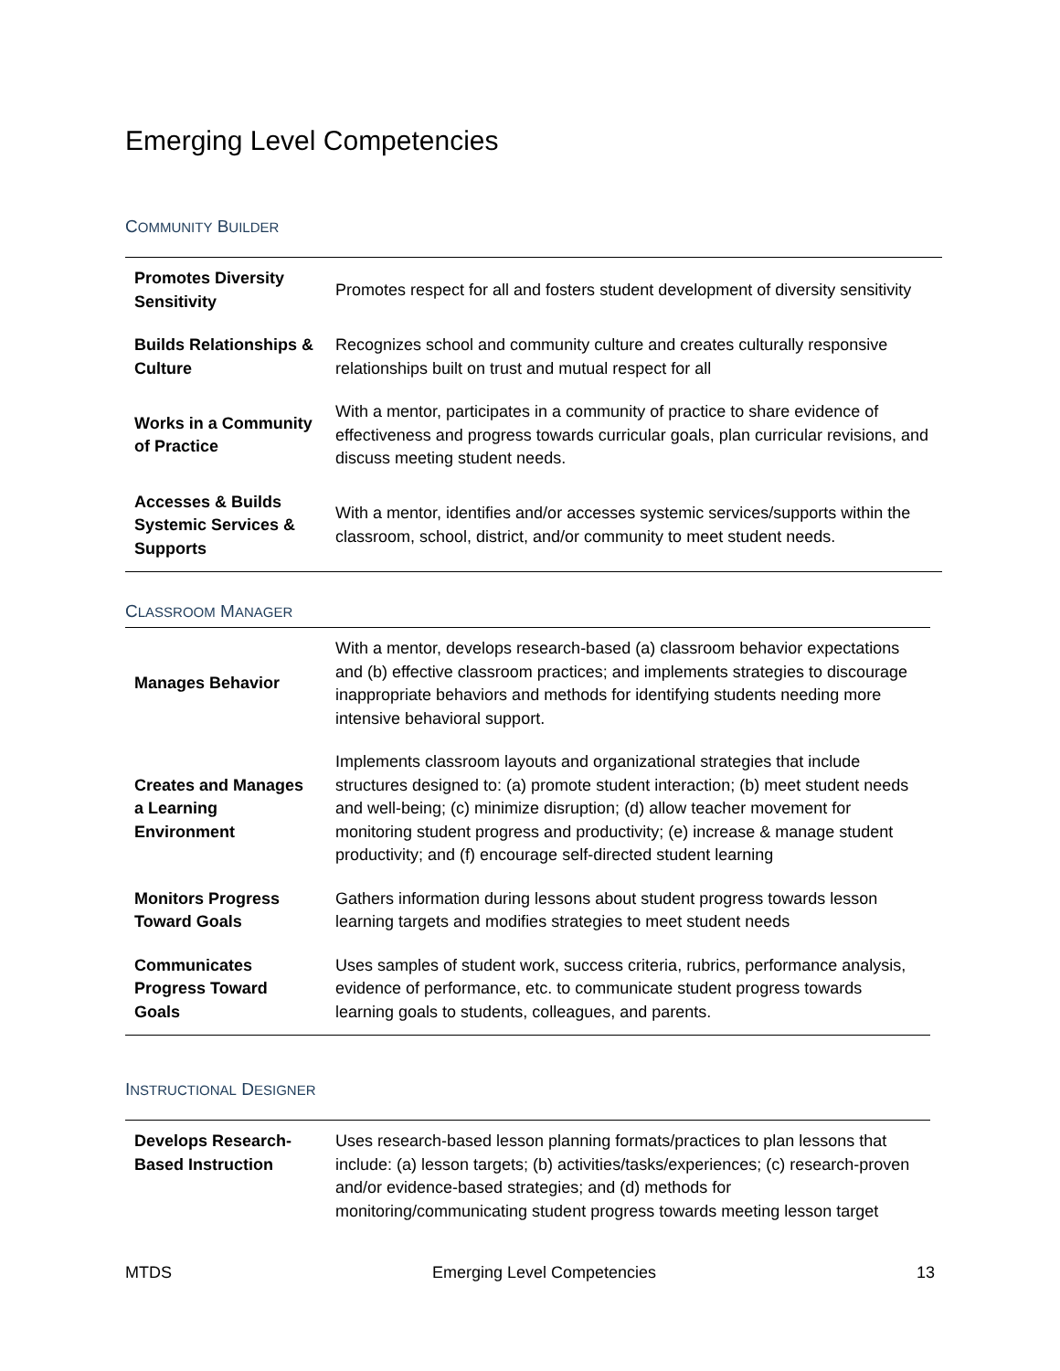Emerging Level Competencies
COMMUNITY BUILDER
| Promotes Diversity Sensitivity | Promotes respect for all and fosters student development of diversity sensitivity |
| Builds Relationships & Culture | Recognizes school and community culture and creates culturally responsive relationships built on trust and mutual respect for all |
| Works in a Community of Practice | With a mentor, participates in a community of practice to share evidence of effectiveness and progress towards curricular goals, plan curricular revisions, and discuss meeting student needs. |
| Accesses & Builds Systemic Services & Supports | With a mentor, identifies and/or accesses systemic services/supports within the classroom, school, district, and/or community to meet student needs. |
CLASSROOM MANAGER
| Manages Behavior | With a mentor, develops research-based (a) classroom behavior expectations and (b) effective classroom practices; and implements strategies to discourage inappropriate behaviors and methods for identifying students needing more intensive behavioral support. |
| Creates and Manages a Learning Environment | Implements classroom layouts and organizational strategies that include structures designed to: (a) promote student interaction; (b) meet student needs and well-being; (c) minimize disruption; (d) allow teacher movement for monitoring student progress and productivity; (e) increase & manage student productivity; and (f) encourage self-directed student learning |
| Monitors Progress Toward Goals | Gathers information during lessons about student progress towards lesson learning targets and modifies strategies to meet student needs |
| Communicates Progress Toward Goals | Uses samples of student work, success criteria, rubrics, performance analysis, evidence of performance, etc. to communicate student progress towards learning goals to students, colleagues, and parents. |
INSTRUCTIONAL DESIGNER
| Develops Research-Based Instruction | Uses research-based lesson planning formats/practices to plan lessons that include: (a) lesson targets; (b) activities/tasks/experiences; (c) research-proven and/or evidence-based strategies; and (d) methods for monitoring/communicating student progress towards meeting lesson target |
MTDS Emerging Level Competencies 13